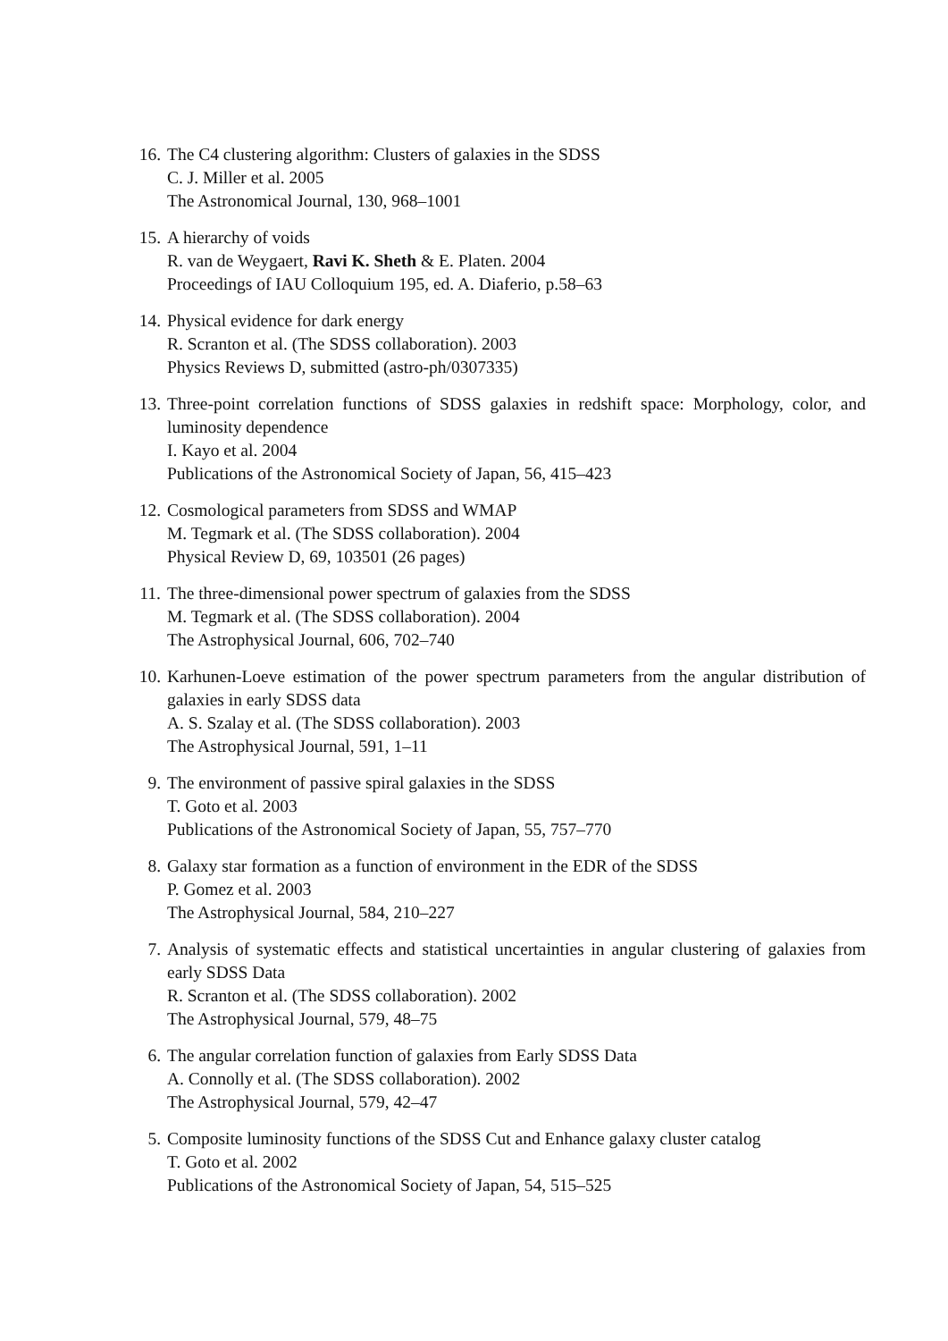16. The C4 clustering algorithm: Clusters of galaxies in the SDSS
C. J. Miller et al. 2005
The Astronomical Journal, 130, 968–1001
15. A hierarchy of voids
R. van de Weygaert, Ravi K. Sheth & E. Platen. 2004
Proceedings of IAU Colloquium 195, ed. A. Diaferio, p.58–63
14. Physical evidence for dark energy
R. Scranton et al. (The SDSS collaboration). 2003
Physics Reviews D, submitted (astro-ph/0307335)
13. Three-point correlation functions of SDSS galaxies in redshift space: Morphology, color, and luminosity dependence
I. Kayo et al. 2004
Publications of the Astronomical Society of Japan, 56, 415–423
12. Cosmological parameters from SDSS and WMAP
M. Tegmark et al. (The SDSS collaboration). 2004
Physical Review D, 69, 103501 (26 pages)
11. The three-dimensional power spectrum of galaxies from the SDSS
M. Tegmark et al. (The SDSS collaboration). 2004
The Astrophysical Journal, 606, 702–740
10. Karhunen-Loeve estimation of the power spectrum parameters from the angular distribution of galaxies in early SDSS data
A. S. Szalay et al. (The SDSS collaboration). 2003
The Astrophysical Journal, 591, 1–11
9. The environment of passive spiral galaxies in the SDSS
T. Goto et al. 2003
Publications of the Astronomical Society of Japan, 55, 757–770
8. Galaxy star formation as a function of environment in the EDR of the SDSS
P. Gomez et al. 2003
The Astrophysical Journal, 584, 210–227
7. Analysis of systematic effects and statistical uncertainties in angular clustering of galaxies from early SDSS Data
R. Scranton et al. (The SDSS collaboration). 2002
The Astrophysical Journal, 579, 48–75
6. The angular correlation function of galaxies from Early SDSS Data
A. Connolly et al. (The SDSS collaboration). 2002
The Astrophysical Journal, 579, 42–47
5. Composite luminosity functions of the SDSS Cut and Enhance galaxy cluster catalog
T. Goto et al. 2002
Publications of the Astronomical Society of Japan, 54, 515–525